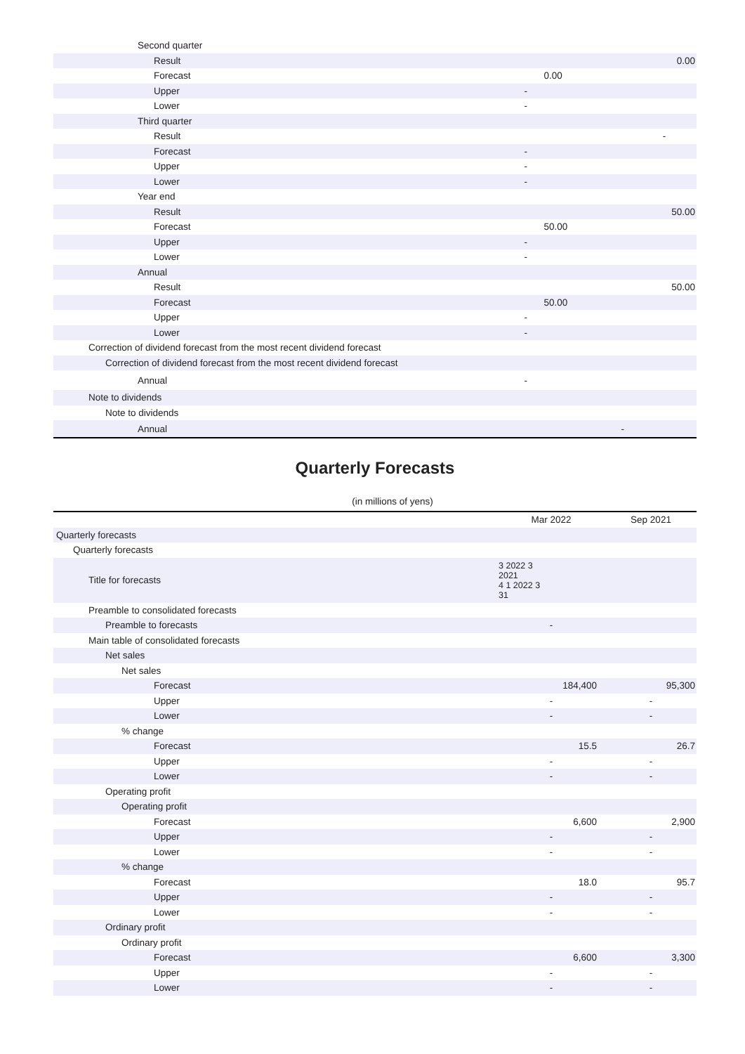| Second quarter | | |
| Result | | 0.00 |
| Forecast | 0.00 | |
| Upper | - | |
| Lower | - | |
| Third quarter | | |
| Result | | - |
| Forecast | - | |
| Upper | - | |
| Lower | - | |
| Year end | | |
| Result | | 50.00 |
| Forecast | 50.00 | |
| Upper | - | |
| Lower | - | |
| Annual | | |
| Result | | 50.00 |
| Forecast | 50.00 | |
| Upper | - | |
| Lower | - | |
| Correction of dividend forecast from the most recent dividend forecast | | |
| Correction of dividend forecast from the most recent dividend forecast | | |
| Annual | - | |
| Note to dividends | | |
| Note to dividends | | |
| Annual | - | |
Quarterly Forecasts
(in millions of yens)
| | Mar 2022 | Sep 2021 |
| --- | --- | --- |
| Quarterly forecasts | | |
| Quarterly forecasts | | |
| Title for forecasts | 3 2022 3 2021 4 1 2022 3 31 | |
| Preamble to consolidated forecasts | | |
| Preamble to forecasts | - | |
| Main table of consolidated forecasts | | |
| Net sales | | |
| Net sales | | |
| Forecast | 184,400 | 95,300 |
| Upper | - | - |
| Lower | - | - |
| % change | | |
| Forecast | 15.5 | 26.7 |
| Upper | - | - |
| Lower | - | - |
| Operating profit | | |
| Operating profit | | |
| Forecast | 6,600 | 2,900 |
| Upper | - | - |
| Lower | - | - |
| % change | | |
| Forecast | 18.0 | 95.7 |
| Upper | - | - |
| Lower | - | - |
| Ordinary profit | | |
| Ordinary profit | | |
| Forecast | 6,600 | 3,300 |
| Upper | - | - |
| Lower | - | - |